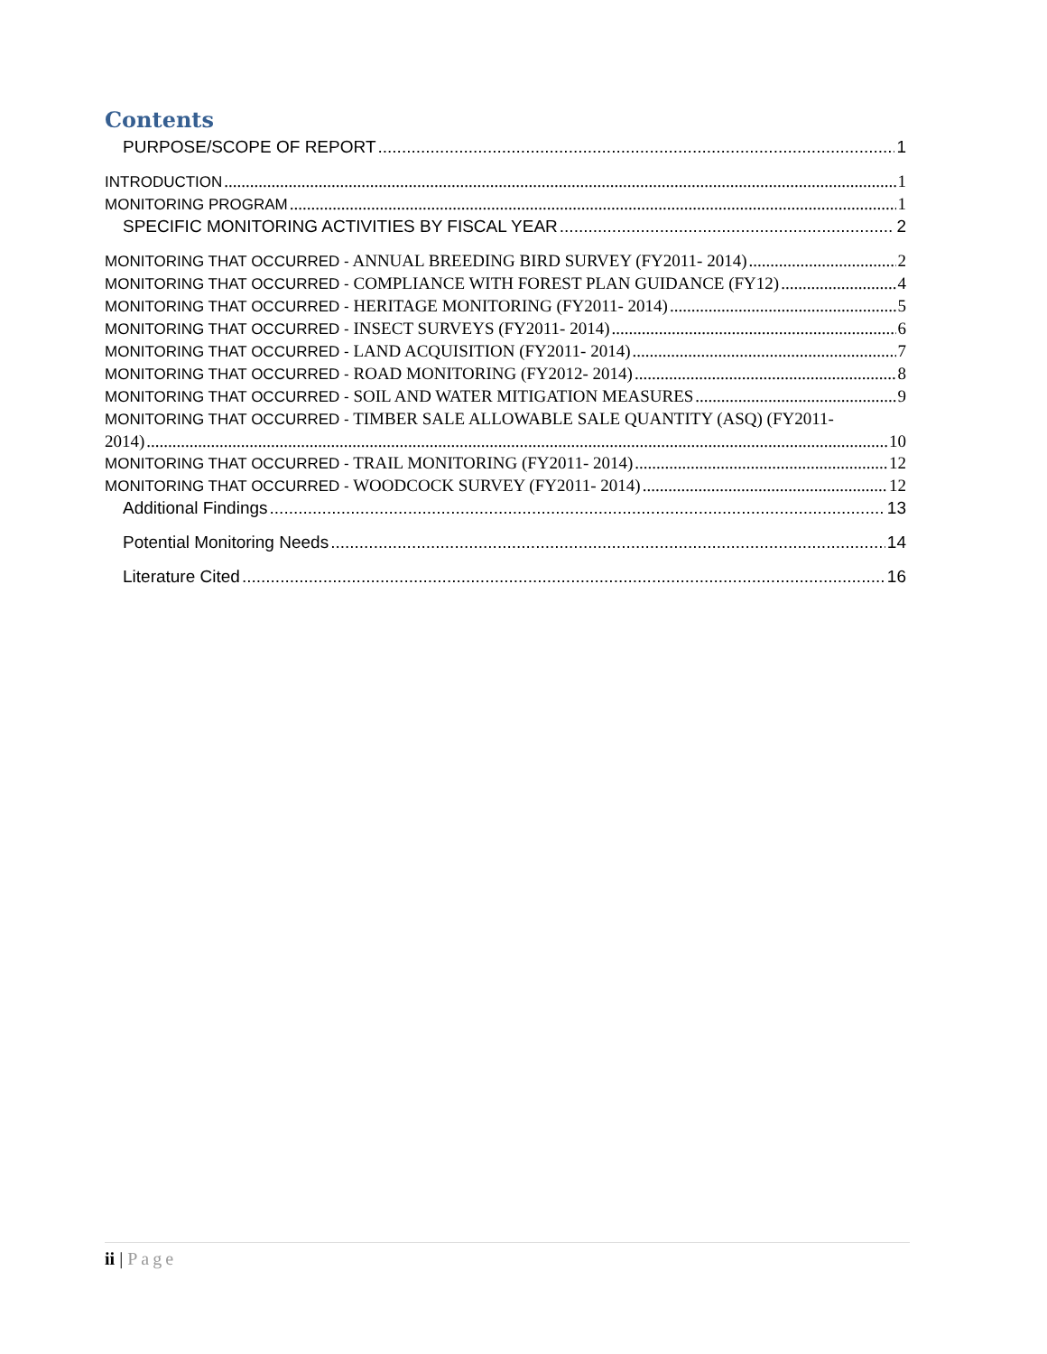Contents
PURPOSE/SCOPE OF REPORT 1
INTRODUCTION 1
MONITORING PROGRAM 1
SPECIFIC MONITORING ACTIVITIES BY FISCAL YEAR 2
MONITORING THAT OCCURRED - ANNUAL BREEDING BIRD SURVEY (FY2011- 2014) 2
MONITORING THAT OCCURRED - COMPLIANCE WITH FOREST PLAN GUIDANCE (FY12) 4
MONITORING THAT OCCURRED - HERITAGE MONITORING (FY2011- 2014) 5
MONITORING THAT OCCURRED - INSECT SURVEYS (FY2011- 2014) 6
MONITORING THAT OCCURRED - LAND ACQUISITION (FY2011- 2014) 7
MONITORING THAT OCCURRED - ROAD MONITORING (FY2012- 2014) 8
MONITORING THAT OCCURRED - SOIL AND WATER MITIGATION MEASURES 9
MONITORING THAT OCCURRED - TIMBER SALE ALLOWABLE SALE QUANTITY (ASQ) (FY2011-
2014) 10
MONITORING THAT OCCURRED - TRAIL MONITORING (FY2011- 2014) 12
MONITORING THAT OCCURRED - WOODCOCK SURVEY (FY2011- 2014) 12
Additional Findings 13
Potential Monitoring Needs 14
Literature Cited 16
ii | Page